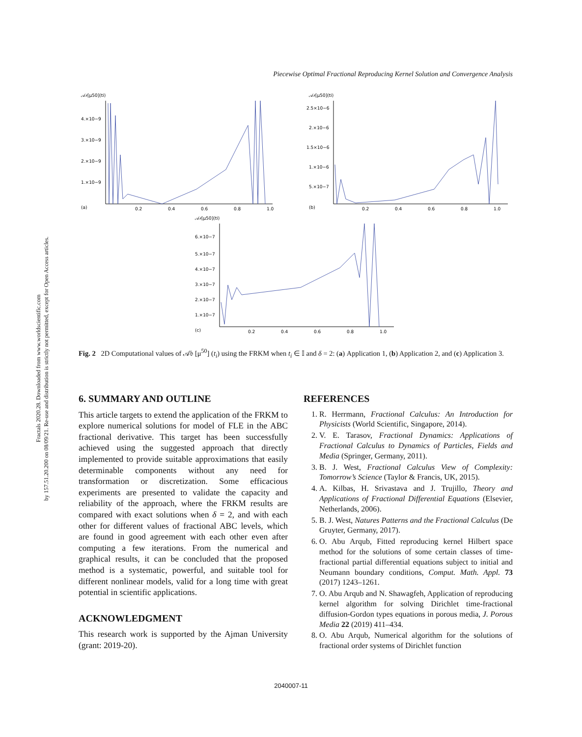Fractals 2020.28. Downloaded from www.worldscientific.com
by 157.51.20.200 on 08/09/21. Re-use and distribution is strictly not permitted, except for Open Access articles.
Piecewise Optimal Fractional Reproducing Kernel Solution and Convergence Analysis
𝒜𝒷[μ50](ti)
(a)
4.×10−9
3.×10−9
2.×10−9
1.×10−9
0.2
0.4
0.6
0.8
1.0
𝒜𝒷[μ50](ti)
(b)
2.5×10−6
2.×10−6
1.5×10−6
1.×10−6
5.×10−7
0.2
0.4
0.6
0.8
1.0
𝒜𝒷[μ50](ti)
(c)
6.×10−7
5.×10−7
4.×10−7
3.×10−7
2.×10−7
1.×10−7
0.2
0.4
0.6
0.8
1.0
Fig. 2 2D Computational values of 𝒜𝔟 [μ<sup>50</sup>] (t<sub>i</sub>) using the FRKM when t<sub>i</sub> ∈ 𝕀 and δ = 2: (a) Application 1, (b) Application 2, and (c) Application 3.
6. SUMMARY AND OUTLINE
This article targets to extend the application of the FRKM to explore numerical solutions for model of FLE in the ABC fractional derivative. This target has been successfully achieved using the suggested approach that directly implemented to provide suitable approximations that easily determinable components without any need for transformation or discretization. Some efficacious experiments are presented to validate the capacity and reliability of the approach, where the FRKM results are compared with exact solutions when δ = 2, and with each other for different values of fractional ABC levels, which are found in good agreement with each other even after computing a few iterations. From the numerical and graphical results, it can be concluded that the proposed method is a systematic, powerful, and suitable tool for different nonlinear models, valid for a long time with great potential in scientific applications.
ACKNOWLEDGMENT
This research work is supported by the Ajman University (grant: 2019-20).
REFERENCES
1. R. Herrmann, Fractional Calculus: An Introduction for Physicists (World Scientific, Singapore, 2014).
2. V. E. Tarasov, Fractional Dynamics: Applications of Fractional Calculus to Dynamics of Particles, Fields and Media (Springer, Germany, 2011).
3. B. J. West, Fractional Calculus View of Complexity: Tomorrow’s Science (Taylor & Francis, UK, 2015).
4. A. Kilbas, H. Srivastava and J. Trujillo, Theory and Applications of Fractional Differential Equations (Elsevier, Netherlands, 2006).
5. B. J. West, Natures Patterns and the Fractional Calculus (De Gruyter, Germany, 2017).
6. O. Abu Arqub, Fitted reproducing kernel Hilbert space method for the solutions of some certain classes of time-fractional partial differential equations subject to initial and Neumann boundary conditions, Comput. Math. Appl. 73 (2017) 1243–1261.
7. O. Abu Arqub and N. Shawagfeh, Application of reproducing kernel algorithm for solving Dirichlet time-fractional diffusion-Gordon types equations in porous media, J. Porous Media 22 (2019) 411–434.
8. O. Abu Arqub, Numerical algorithm for the solutions of fractional order systems of Dirichlet function
2040007-11